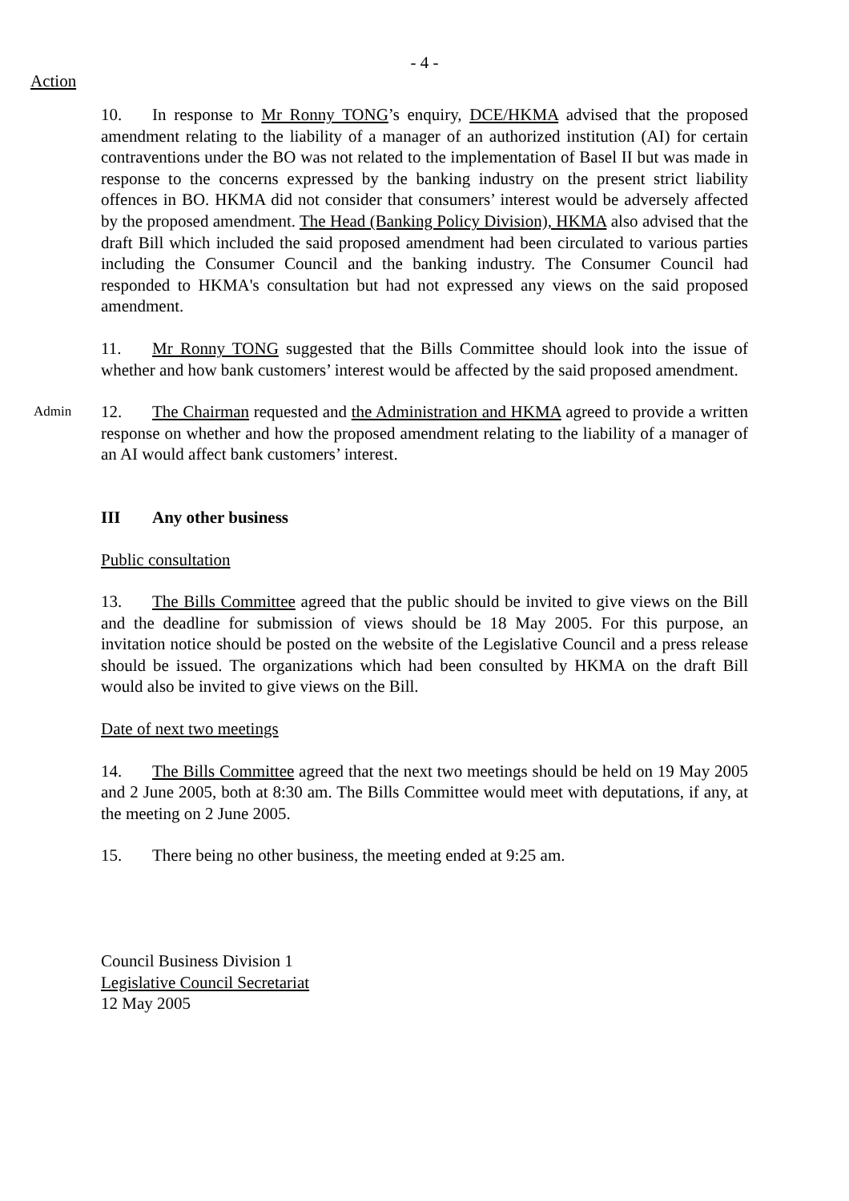- 4 -
Action
10. In response to Mr Ronny TONG’s enquiry, DCE/HKMA advised that the proposed amendment relating to the liability of a manager of an authorized institution (AI) for certain contraventions under the BO was not related to the implementation of Basel II but was made in response to the concerns expressed by the banking industry on the present strict liability offences in BO. HKMA did not consider that consumers’ interest would be adversely affected by the proposed amendment. The Head (Banking Policy Division), HKMA also advised that the draft Bill which included the said proposed amendment had been circulated to various parties including the Consumer Council and the banking industry. The Consumer Council had responded to HKMA's consultation but had not expressed any views on the said proposed amendment.
11. Mr Ronny TONG suggested that the Bills Committee should look into the issue of whether and how bank customers’ interest would be affected by the said proposed amendment.
Admin
12. The Chairman requested and the Administration and HKMA agreed to provide a written response on whether and how the proposed amendment relating to the liability of a manager of an AI would affect bank customers’ interest.
III Any other business
Public consultation
13. The Bills Committee agreed that the public should be invited to give views on the Bill and the deadline for submission of views should be 18 May 2005. For this purpose, an invitation notice should be posted on the website of the Legislative Council and a press release should be issued. The organizations which had been consulted by HKMA on the draft Bill would also be invited to give views on the Bill.
Date of next two meetings
14. The Bills Committee agreed that the next two meetings should be held on 19 May 2005 and 2 June 2005, both at 8:30 am. The Bills Committee would meet with deputations, if any, at the meeting on 2 June 2005.
15. There being no other business, the meeting ended at 9:25 am.
Council Business Division 1
Legislative Council Secretariat
12 May 2005